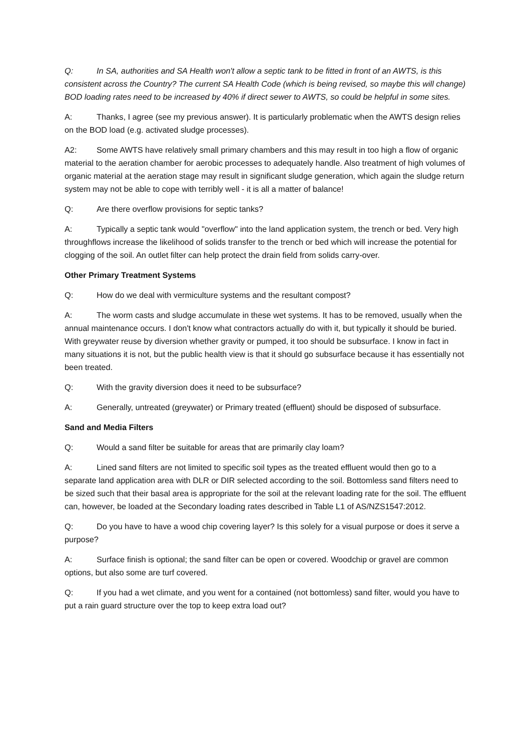Q: In SA, authorities and SA Health won't allow a septic tank to be fitted in front of an AWTS, is this consistent across the Country? The current SA Health Code (which is being revised, so maybe this will change) BOD loading rates need to be increased by 40% if direct sewer to AWTS, so could be helpful in some sites.
A: Thanks, I agree (see my previous answer). It is particularly problematic when the AWTS design relies on the BOD load (e.g. activated sludge processes).
A2: Some AWTS have relatively small primary chambers and this may result in too high a flow of organic material to the aeration chamber for aerobic processes to adequately handle. Also treatment of high volumes of organic material at the aeration stage may result in significant sludge generation, which again the sludge return system may not be able to cope with terribly well - it is all a matter of balance!
Q: Are there overflow provisions for septic tanks?
A: Typically a septic tank would "overflow" into the land application system, the trench or bed. Very high throughflows increase the likelihood of solids transfer to the trench or bed which will increase the potential for clogging of the soil. An outlet filter can help protect the drain field from solids carry-over.
Other Primary Treatment Systems
Q: How do we deal with vermiculture systems and the resultant compost?
A: The worm casts and sludge accumulate in these wet systems. It has to be removed, usually when the annual maintenance occurs. I don't know what contractors actually do with it, but typically it should be buried. With greywater reuse by diversion whether gravity or pumped, it too should be subsurface. I know in fact in many situations it is not, but the public health view is that it should go subsurface because it has essentially not been treated.
Q: With the gravity diversion does it need to be subsurface?
A: Generally, untreated (greywater) or Primary treated (effluent) should be disposed of subsurface.
Sand and Media Filters
Q: Would a sand filter be suitable for areas that are primarily clay loam?
A: Lined sand filters are not limited to specific soil types as the treated effluent would then go to a separate land application area with DLR or DIR selected according to the soil. Bottomless sand filters need to be sized such that their basal area is appropriate for the soil at the relevant loading rate for the soil. The effluent can, however, be loaded at the Secondary loading rates described in Table L1 of AS/NZS1547:2012.
Q: Do you have to have a wood chip covering layer? Is this solely for a visual purpose or does it serve a purpose?
A: Surface finish is optional; the sand filter can be open or covered. Woodchip or gravel are common options, but also some are turf covered.
Q: If you had a wet climate, and you went for a contained (not bottomless) sand filter, would you have to put a rain guard structure over the top to keep extra load out?